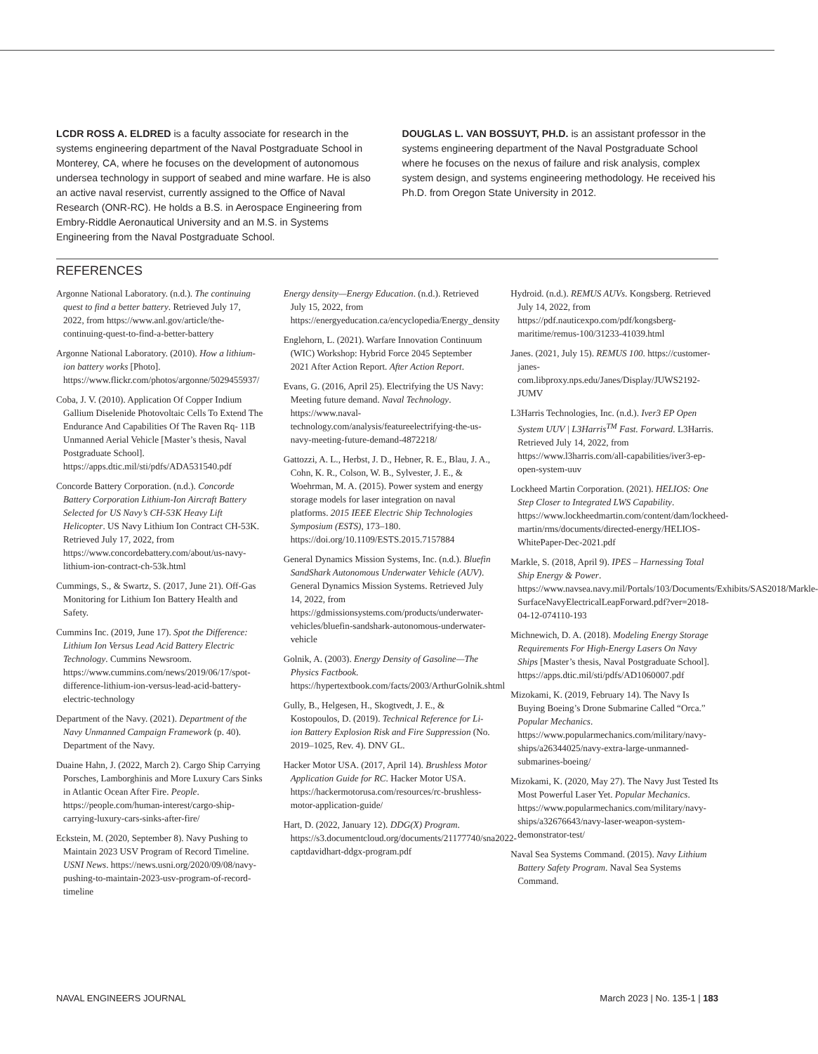LCDR ROSS A. ELDRED is a faculty associate for research in the systems engineering department of the Naval Postgraduate School in Monterey, CA, where he focuses on the development of autonomous undersea technology in support of seabed and mine warfare. He is also an active naval reservist, currently assigned to the Office of Naval Research (ONR-RC). He holds a B.S. in Aerospace Engineering from Embry-Riddle Aeronautical University and an M.S. in Systems Engineering from the Naval Postgraduate School.
DOUGLAS L. VAN BOSSUYT, PH.D. is an assistant professor in the systems engineering department of the Naval Postgraduate School where he focuses on the nexus of failure and risk analysis, complex system design, and systems engineering methodology. He received his Ph.D. from Oregon State University in 2012.
REFERENCES
Argonne National Laboratory. (n.d.). The continuing quest to find a better battery. Retrieved July 17, 2022, from https://www.anl.gov/article/the-continuing-quest-to-find-a-better-battery
Argonne National Laboratory. (2010). How a lithium-ion battery works [Photo]. https://www.flickr.com/photos/argonne/5029455937/
Coba, J. V. (2010). Application Of Copper Indium Gallium Diselenide Photovoltaic Cells To Extend The Endurance And Capabilities Of The Raven Rq- 11B Unmanned Aerial Vehicle [Master’s thesis, Naval Postgraduate School]. https://apps.dtic.mil/sti/pdfs/ADA531540.pdf
Concorde Battery Corporation. (n.d.). Concorde Battery Corporation Lithium-Ion Aircraft Battery Selected for US Navy’s CH-53K Heavy Lift Helicopter. US Navy Lithium Ion Contract CH-53K. Retrieved July 17, 2022, from https://www.concordebattery.com/about/us-navy-lithium-ion-contract-ch-53k.html
Cummings, S., & Swartz, S. (2017, June 21). Off-Gas Monitoring for Lithium Ion Battery Health and Safety.
Cummins Inc. (2019, June 17). Spot the Difference: Lithium Ion Versus Lead Acid Battery Electric Technology. Cummins Newsroom. https://www.cummins.com/news/2019/06/17/spot-difference-lithium-ion-versus-lead-acid-battery-electric-technology
Department of the Navy. (2021). Department of the Navy Unmanned Campaign Framework (p. 40). Department of the Navy.
Duaine Hahn, J. (2022, March 2). Cargo Ship Carrying Porsches, Lamborghinis and More Luxury Cars Sinks in Atlantic Ocean After Fire. People. https://people.com/human-interest/cargo-ship-carrying-luxury-cars-sinks-after-fire/
Eckstein, M. (2020, September 8). Navy Pushing to Maintain 2023 USV Program of Record Timeline. USNI News. https://news.usni.org/2020/09/08/navy-pushing-to-maintain-2023-usv-program-of-record-timeline
Energy density—Energy Education. (n.d.). Retrieved July 15, 2022, from https://energyeducation.ca/encyclopedia/Energy_density
Englehorn, L. (2021). Warfare Innovation Continuum (WIC) Workshop: Hybrid Force 2045 September 2021 After Action Report. After Action Report.
Evans, G. (2016, April 25). Electrifying the US Navy: Meeting future demand. Naval Technology. https://www.naval-technology.com/analysis/featureelectrifying-the-us-navy-meeting-future-demand-4872218/
Gattozzi, A. L., Herbst, J. D., Hebner, R. E., Blau, J. A., Cohn, K. R., Colson, W. B., Sylvester, J. E., & Woehrman, M. A. (2015). Power system and energy storage models for laser integration on naval platforms. 2015 IEEE Electric Ship Technologies Symposium (ESTS), 173–180. https://doi.org/10.1109/ESTS.2015.7157884
General Dynamics Mission Systems, Inc. (n.d.). Bluefin SandShark Autonomous Underwater Vehicle (AUV). General Dynamics Mission Systems. Retrieved July 14, 2022, from https://gdmissionsystems.com/products/underwater-vehicles/bluefin-sandshark-autonomous-underwater-vehicle
Golnik, A. (2003). Energy Density of Gasoline—The Physics Factbook. https://hypertextbook.com/facts/2003/ArthurGolnik.shtml
Gully, B., Helgesen, H., Skogtvedt, J. E., & Kostopoulos, D. (2019). Technical Reference for Li-ion Battery Explosion Risk and Fire Suppression (No. 2019–1025, Rev. 4). DNV GL.
Hacker Motor USA. (2017, April 14). Brushless Motor Application Guide for RC. Hacker Motor USA. https://hackermotorusa.com/resources/rc-brushless-motor-application-guide/
Hart, D. (2022, January 12). DDG(X) Program. https://s3.documentcloud.org/documents/21177740/sna2022-captdavidhart-ddgx-program.pdf
Hydroid. (n.d.). REMUS AUVs. Kongsberg. Retrieved July 14, 2022, from https://pdf.nauticexpo.com/pdf/kongsberg-maritime/remus-100/31233-41039.html
Janes. (2021, July 15). REMUS 100. https://customer-janes-com.libproxy.nps.edu/Janes/Display/JUWS2192-JUMV
L3Harris Technologies, Inc. (n.d.). Iver3 EP Open System UUV | L3Harris<sup>TM</sup> Fast. Forward. L3Harris. Retrieved July 14, 2022, from https://www.l3harris.com/all-capabilities/iver3-ep-open-system-uuv
Lockheed Martin Corporation. (2021). HELIOS: One Step Closer to Integrated LWS Capability. https://www.lockheedmartin.com/content/dam/lockheed-martin/rms/documents/directed-energy/HELIOS-WhitePaper-Dec-2021.pdf
Markle, S. (2018, April 9). IPES – Harnessing Total Ship Energy & Power. https://www.navsea.navy.mil/Portals/103/Documents/Exhibits/SAS2018/Markle-SurfaceNavyElectricalLeapForward.pdf?ver=2018-04-12-074110-193
Michnewich, D. A. (2018). Modeling Energy Storage Requirements For High-Energy Lasers On Navy Ships [Master’s thesis, Naval Postgraduate School]. https://apps.dtic.mil/sti/pdfs/AD1060007.pdf
Mizokami, K. (2019, February 14). The Navy Is Buying Boeing’s Drone Submarine Called “Orca.” Popular Mechanics. https://www.popularmechanics.com/military/navy-ships/a26344025/navy-extra-large-unmanned-submarines-boeing/
Mizokami, K. (2020, May 27). The Navy Just Tested Its Most Powerful Laser Yet. Popular Mechanics. https://www.popularmechanics.com/military/navy-ships/a32676643/navy-laser-weapon-system-demonstrator-test/
Naval Sea Systems Command. (2015). Navy Lithium Battery Safety Program. Naval Sea Systems Command.
NAVAL ENGINEERS JOURNAL March 2023 | No. 135-1 | 183